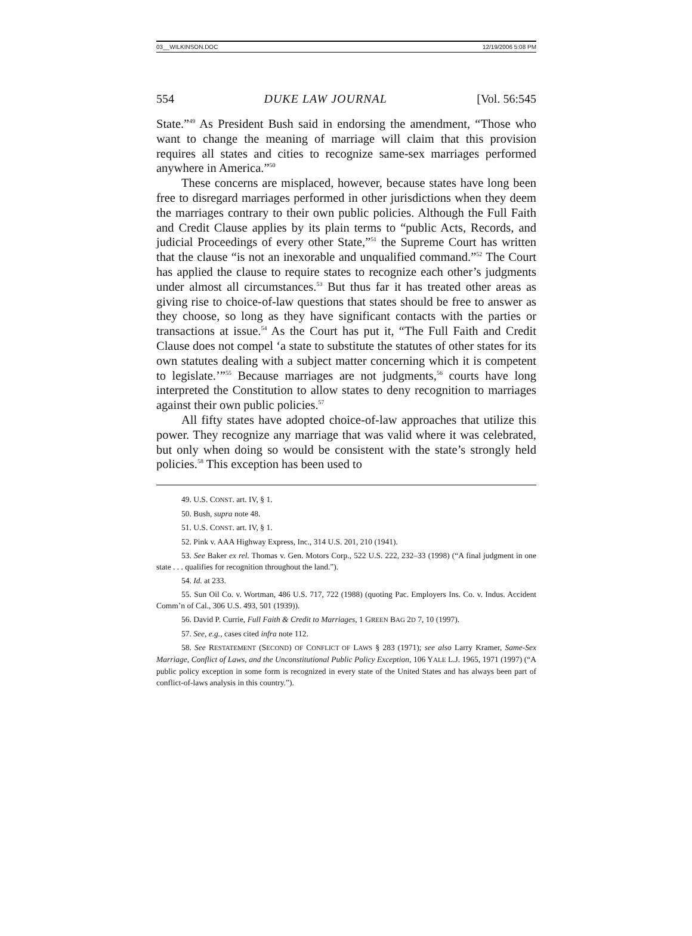03__WILKINSON.DOC 12/19/2006 5:08 PM
554 DUKE LAW JOURNAL [Vol. 56:545
State.”<sup>49</sup> As President Bush said in endorsing the amendment, “Those who want to change the meaning of marriage will claim that this provision requires all states and cities to recognize same-sex marriages performed anywhere in America.”<sup>50</sup>
These concerns are misplaced, however, because states have long been free to disregard marriages performed in other jurisdictions when they deem the marriages contrary to their own public policies. Although the Full Faith and Credit Clause applies by its plain terms to “public Acts, Records, and judicial Proceedings of every other State,”<sup>51</sup> the Supreme Court has written that the clause “is not an inexorable and unqualified command.”<sup>52</sup> The Court has applied the clause to require states to recognize each other’s judgments under almost all circumstances.<sup>53</sup> But thus far it has treated other areas as giving rise to choice-of-law questions that states should be free to answer as they choose, so long as they have significant contacts with the parties or transactions at issue.<sup>54</sup> As the Court has put it, “The Full Faith and Credit Clause does not compel ‘a state to substitute the statutes of other states for its own statutes dealing with a subject matter concerning which it is competent to legislate.’”<sup>55</sup> Because marriages are not judgments,<sup>56</sup> courts have long interpreted the Constitution to allow states to deny recognition to marriages against their own public policies.<sup>57</sup>
All fifty states have adopted choice-of-law approaches that utilize this power. They recognize any marriage that was valid where it was celebrated, but only when doing so would be consistent with the state’s strongly held policies.<sup>58</sup> This exception has been used to
49. U.S. CONST. art. IV, § 1.
50. Bush, supra note 48.
51. U.S. CONST. art. IV, § 1.
52. Pink v. AAA Highway Express, Inc., 314 U.S. 201, 210 (1941).
53. See Baker ex rel. Thomas v. Gen. Motors Corp., 522 U.S. 222, 232–33 (1998) (“A final judgment in one state . . . qualifies for recognition throughout the land.”).
54. Id. at 233.
55. Sun Oil Co. v. Wortman, 486 U.S. 717, 722 (1988) (quoting Pac. Employers Ins. Co. v. Indus. Accident Comm’n of Cal., 306 U.S. 493, 501 (1939)).
56. David P. Currie, Full Faith & Credit to Marriages, 1 GREEN BAG 2D 7, 10 (1997).
57. See, e.g., cases cited infra note 112.
58. See RESTATEMENT (SECOND) OF CONFLICT OF LAWS § 283 (1971); see also Larry Kramer, Same-Sex Marriage, Conflict of Laws, and the Unconstitutional Public Policy Exception, 106 YALE L.J. 1965, 1971 (1997) (“A public policy exception in some form is recognized in every state of the United States and has always been part of conflict-of-laws analysis in this country.”).